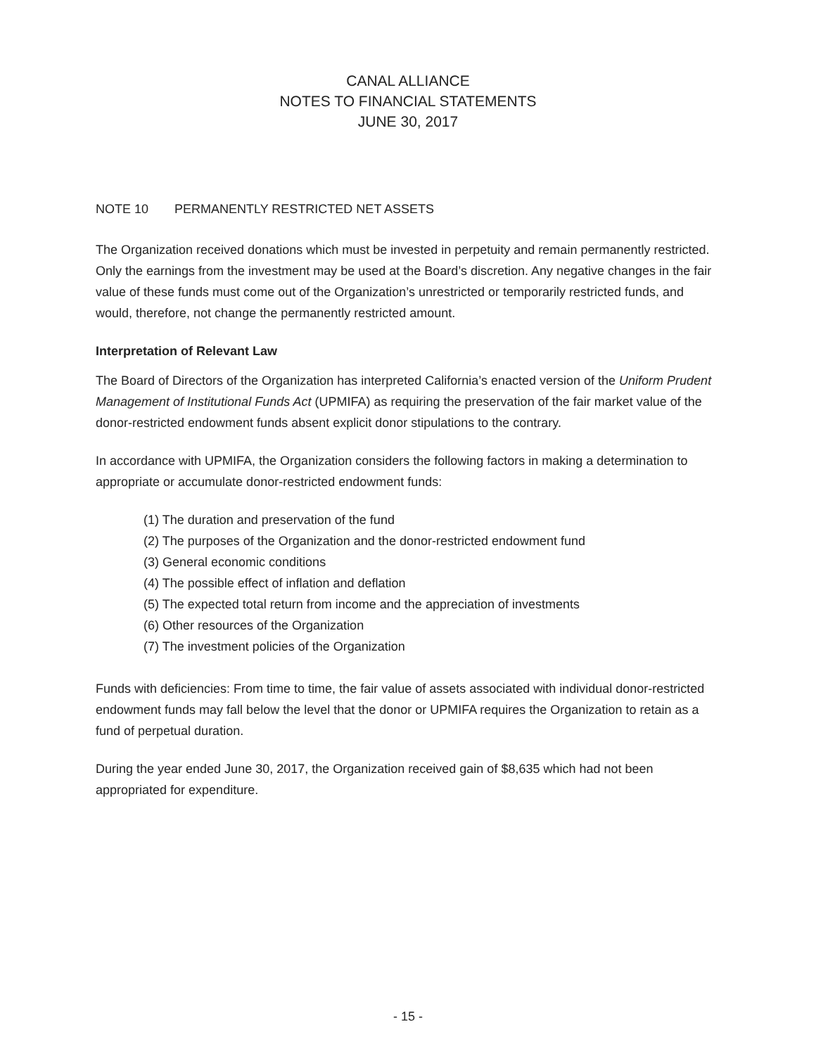CANAL ALLIANCE
NOTES TO FINANCIAL STATEMENTS
JUNE 30, 2017
NOTE 10 PERMANENTLY RESTRICTED NET ASSETS
The Organization received donations which must be invested in perpetuity and remain permanently restricted. Only the earnings from the investment may be used at the Board’s discretion. Any negative changes in the fair value of these funds must come out of the Organization’s unrestricted or temporarily restricted funds, and would, therefore, not change the permanently restricted amount.
Interpretation of Relevant Law
The Board of Directors of the Organization has interpreted California’s enacted version of the Uniform Prudent Management of Institutional Funds Act (UPMIFA) as requiring the preservation of the fair market value of the donor-restricted endowment funds absent explicit donor stipulations to the contrary.
In accordance with UPMIFA, the Organization considers the following factors in making a determination to appropriate or accumulate donor-restricted endowment funds:
(1) The duration and preservation of the fund
(2) The purposes of the Organization and the donor-restricted endowment fund
(3) General economic conditions
(4) The possible effect of inflation and deflation
(5) The expected total return from income and the appreciation of investments
(6) Other resources of the Organization
(7) The investment policies of the Organization
Funds with deficiencies: From time to time, the fair value of assets associated with individual donor-restricted endowment funds may fall below the level that the donor or UPMIFA requires the Organization to retain as a fund of perpetual duration.
During the year ended June 30, 2017, the Organization received gain of $8,635 which had not been appropriated for expenditure.
- 15 -